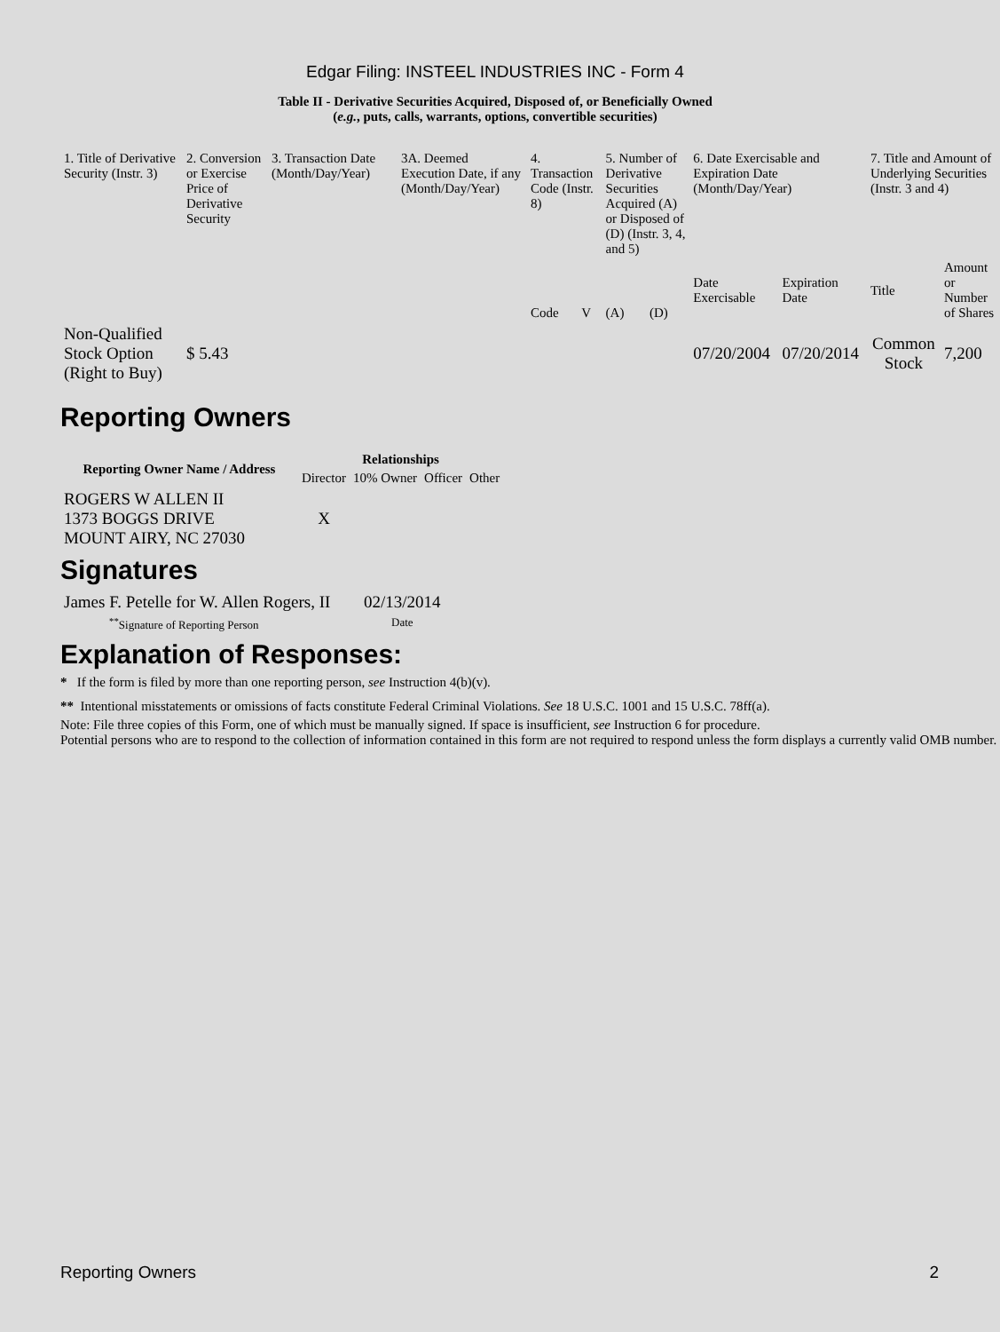Edgar Filing: INSTEEL INDUSTRIES INC - Form 4
Table II - Derivative Securities Acquired, Disposed of, or Beneficially Owned
(e.g., puts, calls, warrants, options, convertible securities)
| 1. Title of Derivative Security (Instr. 3) | 2. Conversion or Exercise Price of Derivative Security | 3. Transaction Date (Month/Day/Year) | 3A. Deemed Execution Date, if any (Month/Day/Year) | 4. Transaction Code (Instr. 8) | | 5. Number of Derivative Securities Acquired (A) or Disposed of (D) (Instr. 3, 4, and 5) | | 6. Date Exercisable and Expiration Date (Month/Day/Year) | | 7. Title and Amount of Underlying Securities (Instr. 3 and 4) | |
| | | | | Code | V | (A) | (D) | Date Exercisable | Expiration Date | Title | Amount or Number of Shares |
| Non-Qualified Stock Option (Right to Buy) | $ 5.43 | | | | | | | 07/20/2004 | 07/20/2014 | Common Stock | 7,200 |
Reporting Owners
| Reporting Owner Name / Address | Relationships | | | |
| --- | --- | --- | --- | --- |
| | Director | 10% Owner | Officer | Other |
| ROGERS W ALLEN II 1373 BOGGS DRIVE MOUNT AIRY, NC 27030 | X | | | |
Signatures
| James F. Petelle for W. Allen Rogers, II | 02/13/2014 |
| <sup>**</sup> Signature of Reporting Person | Date |
Explanation of Responses:
* If the form is filed by more than one reporting person, see Instruction 4(b)(v).
** Intentional misstatements or omissions of facts constitute Federal Criminal Violations. See 18 U.S.C. 1001 and 15 U.S.C. 78ff(a).
Note: File three copies of this Form, one of which must be manually signed. If space is insufficient, see Instruction 6 for procedure.
Potential persons who are to respond to the collection of information contained in this form are not required to respond unless the form displays a currently valid OMB number.
Reporting Owners 2